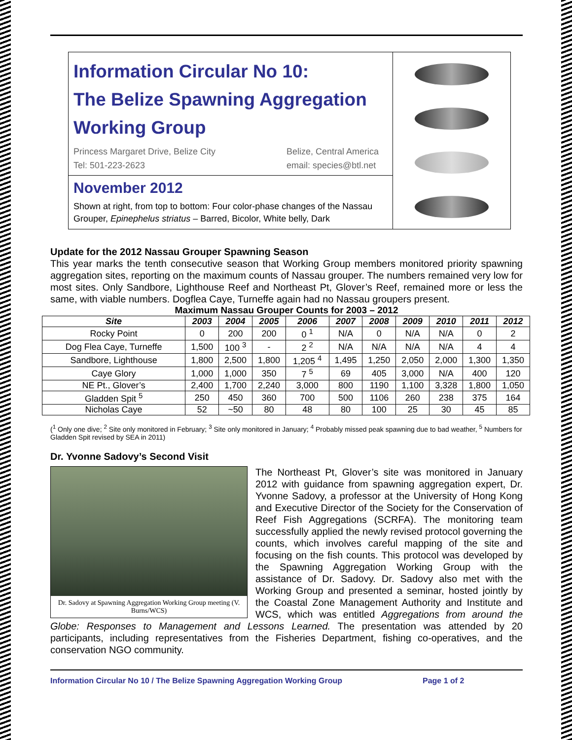Information Circular No 10:
The Belize Spawning Aggregation
Working Group
Princess Margaret Drive, Belize City
Tel: 501-223-2623
Belize, Central America
email: species@btl.net
November 2012
Shown at right, from top to bottom: Four color-phase changes of the Nassau Grouper, Epinephelus striatus – Barred, Bicolor, White belly, Dark
Update for the 2012 Nassau Grouper Spawning Season
This year marks the tenth consecutive season that Working Group members monitored priority spawning aggregation sites, reporting on the maximum counts of Nassau grouper. The numbers remained very low for most sites. Only Sandbore, Lighthouse Reef and Northeast Pt, Glover’s Reef, remained more or less the same, with viable numbers. Dogflea Caye, Turneffe again had no Nassau groupers present.
Maximum Nassau Grouper Counts for 2003 – 2012
| Site | 2003 | 2004 | 2005 | 2006 | 2007 | 2008 | 2009 | 2010 | 2011 | 2012 |
| --- | --- | --- | --- | --- | --- | --- | --- | --- | --- | --- |
| Rocky Point | 0 | 200 | 200 | 0 <sup>1</sup> | N/A | 0 | N/A | N/A | 0 | 2 |
| Dog Flea Caye, Turneffe | 1,500 | 100 <sup>3</sup> | - | 2 <sup>2</sup> | N/A | N/A | N/A | N/A | 4 | 4 |
| Sandbore, Lighthouse | 1,800 | 2,500 | 1,800 | 1,205 <sup>4</sup> | 1,495 | 1,250 | 2,050 | 2,000 | 1,300 | 1,350 |
| Caye Glory | 1,000 | 1,000 | 350 | 7 <sup>5</sup> | 69 | 405 | 3,000 | N/A | 400 | 120 |
| NE Pt., Glover’s | 2,400 | 1,700 | 2,240 | 3,000 | 800 | 1190 | 1,100 | 3,328 | 1,800 | 1,050 |
| Gladden Spit <sup>5</sup> | 250 | 450 | 360 | 700 | 500 | 1106 | 260 | 238 | 375 | 164 |
| Nicholas Caye | 52 | ~50 | 80 | 48 | 80 | 100 | 25 | 30 | 45 | 85 |
(<sup>1</sup> Only one dive; <sup>2</sup> Site only monitored in February; <sup>3</sup> Site only monitored in January; <sup>4</sup> Probably missed peak spawning due to bad weather, <sup>5</sup> Numbers for Gladden Spit revised by SEA in 2011)
Dr. Yvonne Sadovy’s Second Visit
Dr. Sadovy at Spawning Aggregation Working Group meeting (V. Burns/WCS)
The Northeast Pt, Glover’s site was monitored in January 2012 with guidance from spawning aggregation expert, Dr. Yvonne Sadovy, a professor at the University of Hong Kong and Executive Director of the Society for the Conservation of Reef Fish Aggregations (SCRFA). The monitoring team successfully applied the newly revised protocol governing the counts, which involves careful mapping of the site and focusing on the fish counts. This protocol was developed by the Spawning Aggregation Working Group with the assistance of Dr. Sadovy. Dr. Sadovy also met with the Working Group and presented a seminar, hosted jointly by the Coastal Zone Management Authority and Institute and WCS, which was entitled Aggregations from around the Globe: Responses to Management and Lessons Learned. The presentation was attended by 20 participants, including representatives from the Fisheries Department, fishing co-operatives, and the conservation NGO community.
Information Circular No 10 / The Belize Spawning Aggregation Working Group Page 1 of 2